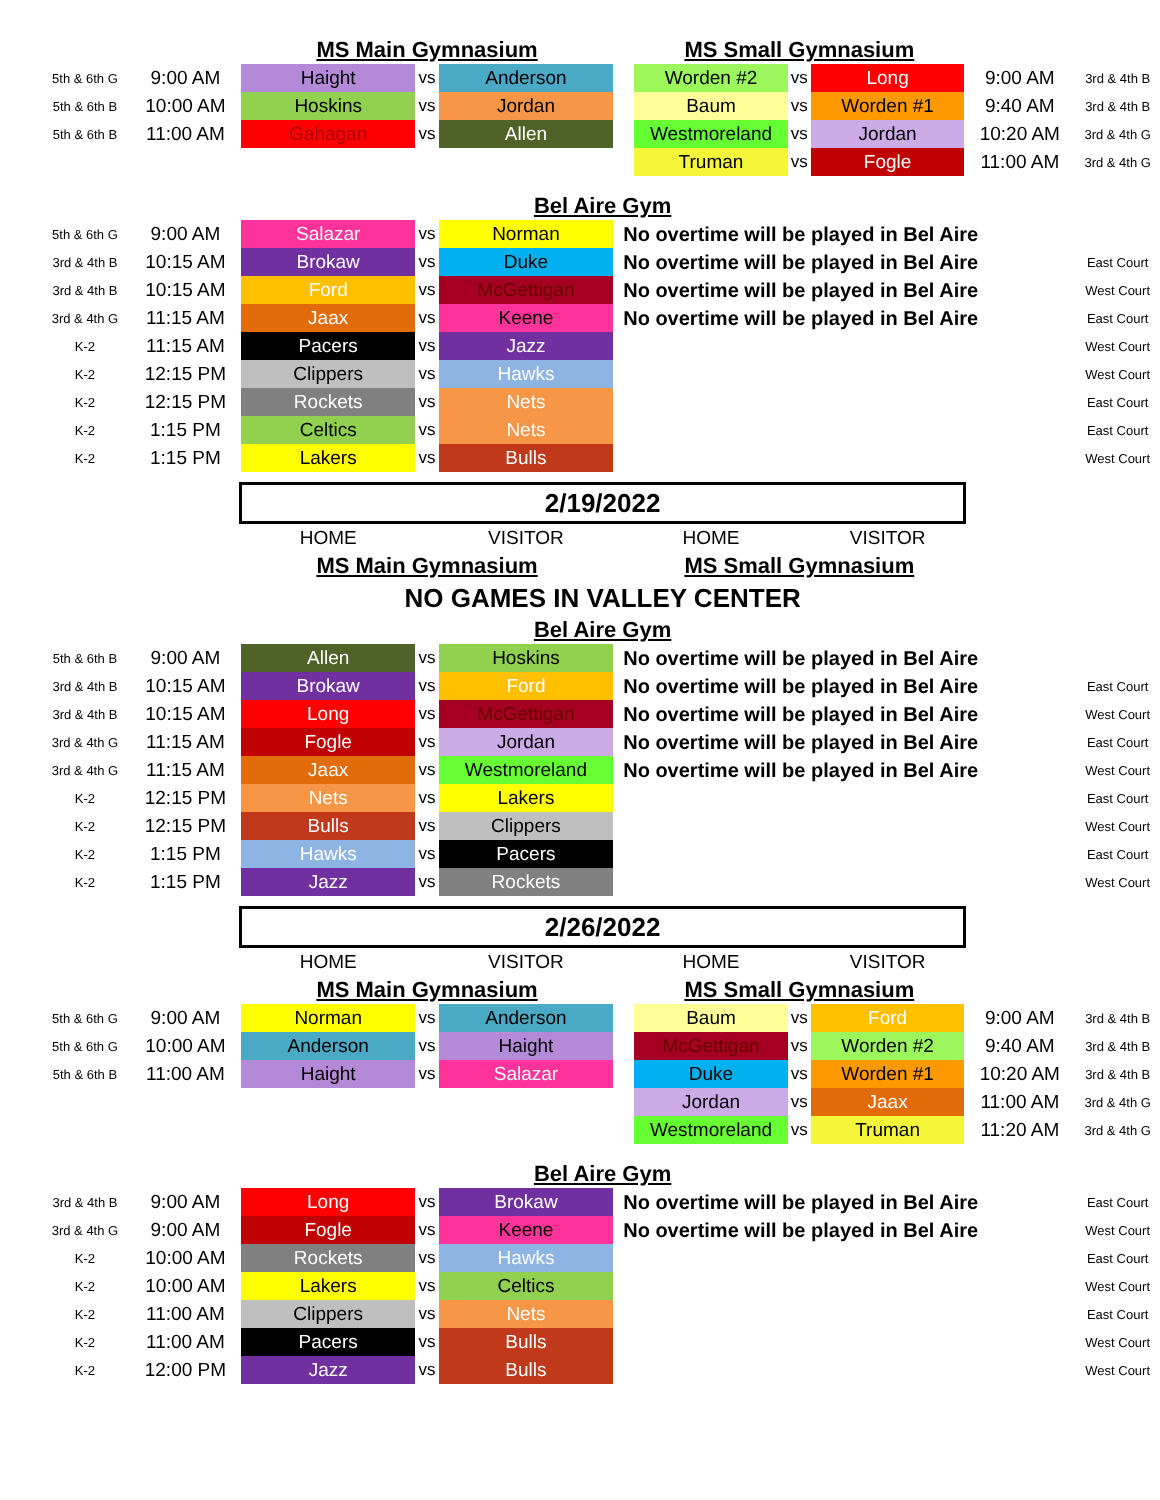| | | MS Main Gymnasium | | | | MS Small Gymnasium | | | | |
| 5th & 6th G | 9:00 AM | Haight | vs | Anderson | | Worden #2 | vs | Long | 9:00 AM | 3rd & 4th B |
| 5th & 6th B | 10:00 AM | Hoskins | vs | Jordan | | Baum | vs | Worden #1 | 9:40 AM | 3rd & 4th B |
| 5th & 6th B | 11:00 AM | Gahagan | vs | Allen | | Westmoreland | vs | Jordan | 10:20 AM | 3rd & 4th G |
| | | | | | | Truman | vs | Fogle | 11:00 AM | 3rd & 4th G |
| | | Bel Aire Gym | | | | | | | | |
| 5th & 6th G | 9:00 AM | Salazar | vs | Norman | No overtime will be played in Bel Aire | | | | | |
| 3rd & 4th B | 10:15 AM | Brokaw | vs | Duke | No overtime will be played in Bel Aire | | | | | East Court |
| 3rd & 4th B | 10:15 AM | Ford | vs | McGettigan | No overtime will be played in Bel Aire | | | | | West Court |
| 3rd & 4th G | 11:15 AM | Jaax | vs | Keene | No overtime will be played in Bel Aire | | | | | East Court |
| K-2 | 11:15 AM | Pacers | vs | Jazz | | | | | | West Court |
| K-2 | 12:15 PM | Clippers | vs | Hawks | | | | | | West Court |
| K-2 | 12:15 PM | Rockets | vs | Nets | | | | | | East Court |
| K-2 | 1:15 PM | Celtics | vs | Nets | | | | | | East Court |
| K-2 | 1:15 PM | Lakers | vs | Bulls | | | | | | West Court |
| | | 2/19/2022 | | | | | | | | |
| | | HOME | | VISITOR | | HOME | | VISITOR | | |
| | | MS Main Gymnasium | | | | MS Small Gymnasium | | | | |
| | | NO GAMES IN VALLEY CENTER | | | | | | | | |
| | | Bel Aire Gym | | | | | | | | |
| 5th & 6th B | 9:00 AM | Allen | vs | Hoskins | No overtime will be played in Bel Aire | | | | | |
| 3rd & 4th B | 10:15 AM | Brokaw | vs | Ford | No overtime will be played in Bel Aire | | | | | East Court |
| 3rd & 4th B | 10:15 AM | Long | vs | McGettigan | No overtime will be played in Bel Aire | | | | | West Court |
| 3rd & 4th G | 11:15 AM | Fogle | vs | Jordan | No overtime will be played in Bel Aire | | | | | East Court |
| 3rd & 4th G | 11:15 AM | Jaax | vs | Westmoreland | No overtime will be played in Bel Aire | | | | | West Court |
| K-2 | 12:15 PM | Nets | vs | Lakers | | | | | | East Court |
| K-2 | 12:15 PM | Bulls | vs | Clippers | | | | | | West Court |
| K-2 | 1:15 PM | Hawks | vs | Pacers | | | | | | East Court |
| K-2 | 1:15 PM | Jazz | vs | Rockets | | | | | | West Court |
| | | 2/26/2022 | | | | | | | | |
| | | HOME | | VISITOR | | HOME | | VISITOR | | |
| | | MS Main Gymnasium | | | | MS Small Gymnasium | | | | |
| 5th & 6th G | 9:00 AM | Norman | vs | Anderson | | Baum | vs | Ford | 9:00 AM | 3rd & 4th B |
| 5th & 6th G | 10:00 AM | Anderson | vs | Haight | | McGettigan | vs | Worden #2 | 9:40 AM | 3rd & 4th B |
| 5th & 6th B | 11:00 AM | Haight | vs | Salazar | | Duke | vs | Worden #1 | 10:20 AM | 3rd & 4th B |
| | | | | | | Jordan | vs | Jaax | 11:00 AM | 3rd & 4th G |
| | | | | | | Westmoreland | vs | Truman | 11:20 AM | 3rd & 4th G |
| | | Bel Aire Gym | | | | | | | | |
| 3rd & 4th B | 9:00 AM | Long | vs | Brokaw | No overtime will be played in Bel Aire | | | | | East Court |
| 3rd & 4th G | 9:00 AM | Fogle | vs | Keene | No overtime will be played in Bel Aire | | | | | West Court |
| K-2 | 10:00 AM | Rockets | vs | Hawks | | | | | | East Court |
| K-2 | 10:00 AM | Lakers | vs | Celtics | | | | | | West Court |
| K-2 | 11:00 AM | Clippers | vs | Nets | | | | | | East Court |
| K-2 | 11:00 AM | Pacers | vs | Bulls | | | | | | West Court |
| K-2 | 12:00 PM | Jazz | vs | Bulls | | | | | | West Court |